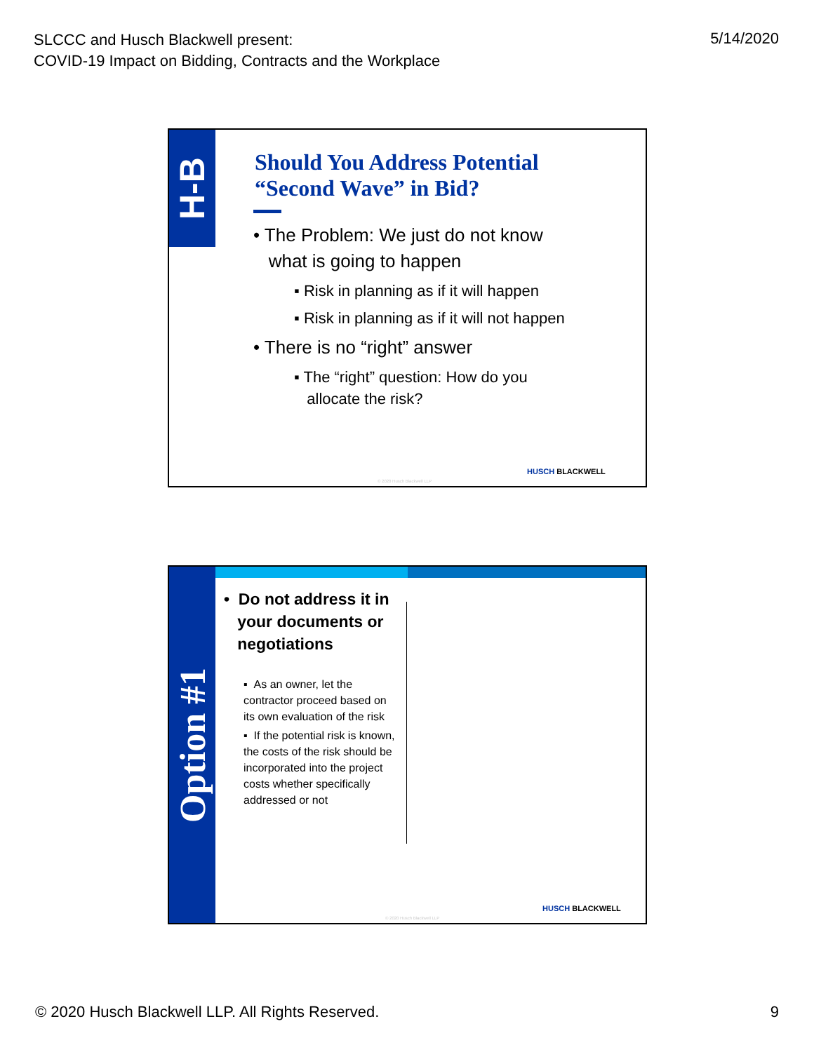SLCCC and Husch Blackwell present:
COVID-19 Impact on Bidding, Contracts and the Workplace
5/14/2020
H-B
Should You Address Potential
“Second Wave” in Bid?
• The Problem: We just do not know
what is going to happen
▪ Risk in planning as if it will happen
▪ Risk in planning as if it will not happen
• There is no “right” answer
▪ The “right” question: How do you
allocate the risk?
HUSCH BLACKWELL
© 2020 Husch Blackwell LLP
Option #1
• Do not address it in
your documents or
negotiations
▪ As an owner, let the contractor proceed based on its own evaluation of the risk
▪ If the potential risk is known, the costs of the risk should be incorporated into the project costs whether specifically addressed or not
HUSCH BLACKWELL
© 2020 Husch Blackwell LLP
© 2020 Husch Blackwell LLP. All Rights Reserved.
9